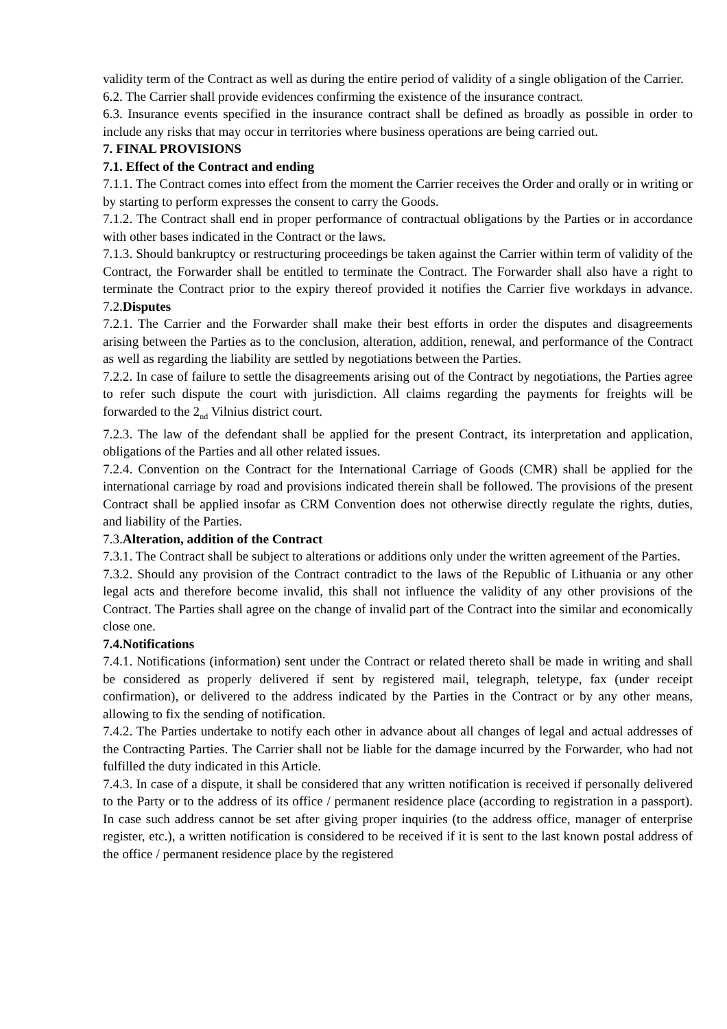validity term of the Contract as well as during the entire period of validity of a single obligation of the Carrier.
6.2. The Carrier shall provide evidences confirming the existence of the insurance contract.
6.3. Insurance events specified in the insurance contract shall be defined as broadly as possible in order to include any risks that may occur in territories where business operations are being carried out.
7. FINAL PROVISIONS
7.1. Effect of the Contract and ending
7.1.1. The Contract comes into effect from the moment the Carrier receives the Order and orally or in writing or by starting to perform expresses the consent to carry the Goods.
7.1.2. The Contract shall end in proper performance of contractual obligations by the Parties or in accordance with other bases indicated in the Contract or the laws.
7.1.3. Should bankruptcy or restructuring proceedings be taken against the Carrier within term of validity of the Contract, the Forwarder shall be entitled to terminate the Contract. The Forwarder shall also have a right to terminate the Contract prior to the expiry thereof provided it notifies the Carrier five workdays in advance. 7.2.Disputes
7.2.1. The Carrier and the Forwarder shall make their best efforts in order the disputes and disagreements arising between the Parties as to the conclusion, alteration, addition, renewal, and performance of the Contract as well as regarding the liability are settled by negotiations between the Parties.
7.2.2. In case of failure to settle the disagreements arising out of the Contract by negotiations, the Parties agree to refer such dispute the court with jurisdiction. All claims regarding the payments for freights will be forwarded to the 2<sub>nd</sub> Vilnius district court.
7.2.3. The law of the defendant shall be applied for the present Contract, its interpretation and application, obligations of the Parties and all other related issues.
7.2.4. Convention on the Contract for the International Carriage of Goods (CMR) shall be applied for the international carriage by road and provisions indicated therein shall be followed. The provisions of the present Contract shall be applied insofar as CRM Convention does not otherwise directly regulate the rights, duties, and liability of the Parties.
7.3.Alteration, addition of the Contract
7.3.1. The Contract shall be subject to alterations or additions only under the written agreement of the Parties.
7.3.2. Should any provision of the Contract contradict to the laws of the Republic of Lithuania or any other legal acts and therefore become invalid, this shall not influence the validity of any other provisions of the Contract. The Parties shall agree on the change of invalid part of the Contract into the similar and economically close one.
7.4.Notifications
7.4.1. Notifications (information) sent under the Contract or related thereto shall be made in writing and shall be considered as properly delivered if sent by registered mail, telegraph, teletype, fax (under receipt confirmation), or delivered to the address indicated by the Parties in the Contract or by any other means, allowing to fix the sending of notification.
7.4.2. The Parties undertake to notify each other in advance about all changes of legal and actual addresses of the Contracting Parties. The Carrier shall not be liable for the damage incurred by the Forwarder, who had not fulfilled the duty indicated in this Article.
7.4.3. In case of a dispute, it shall be considered that any written notification is received if personally delivered to the Party or to the address of its office / permanent residence place (according to registration in a passport). In case such address cannot be set after giving proper inquiries (to the address office, manager of enterprise register, etc.), a written notification is considered to be received if it is sent to the last known postal address of the office / permanent residence place by the registered